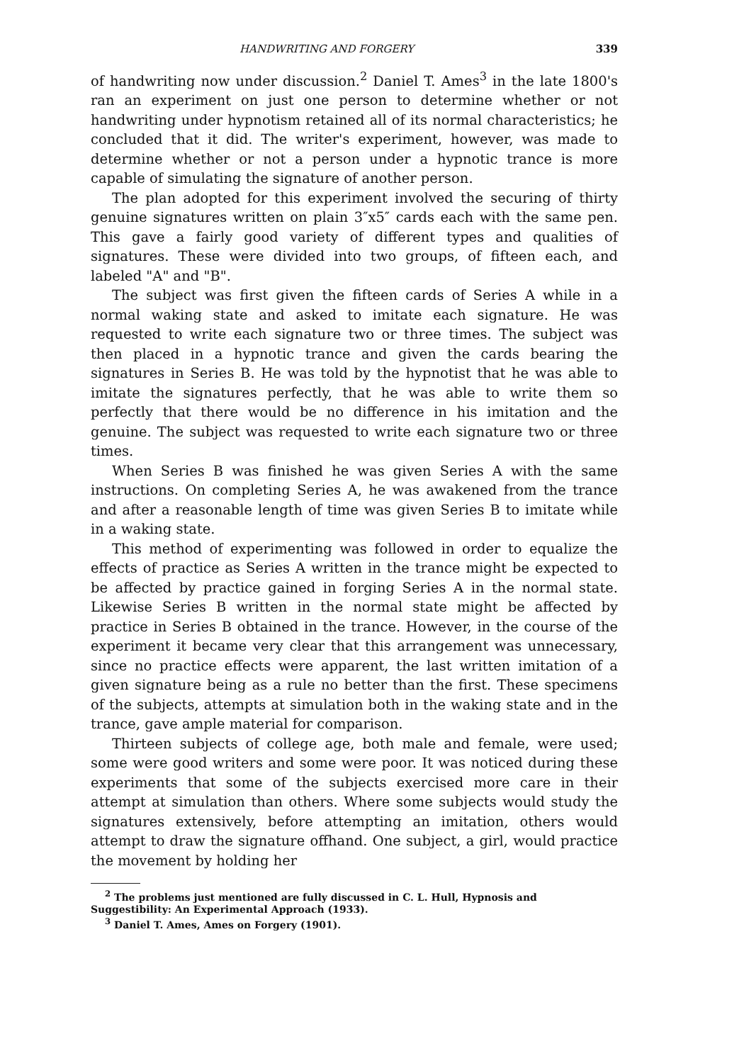HANDWRITING AND FORGERY 339
of handwriting now under discussion.<sup>2</sup> Daniel T. Ames<sup>3</sup> in the late 1800's ran an experiment on just one person to determine whether or not handwriting under hypnotism retained all of its normal characteristics; he concluded that it did. The writer's experiment, however, was made to determine whether or not a person under a hypnotic trance is more capable of simulating the signature of another person.
The plan adopted for this experiment involved the securing of thirty genuine signatures written on plain 3″x5″ cards each with the same pen. This gave a fairly good variety of different types and qualities of signatures. These were divided into two groups, of fifteen each, and labeled "A" and "B".
The subject was first given the fifteen cards of Series A while in a normal waking state and asked to imitate each signature. He was requested to write each signature two or three times. The subject was then placed in a hypnotic trance and given the cards bearing the signatures in Series B. He was told by the hypnotist that he was able to imitate the signatures perfectly, that he was able to write them so perfectly that there would be no difference in his imitation and the genuine. The subject was requested to write each signature two or three times.
When Series B was finished he was given Series A with the same instructions. On completing Series A, he was awakened from the trance and after a reasonable length of time was given Series B to imitate while in a waking state.
This method of experimenting was followed in order to equalize the effects of practice as Series A written in the trance might be expected to be affected by practice gained in forging Series A in the normal state. Likewise Series B written in the normal state might be affected by practice in Series B obtained in the trance. However, in the course of the experiment it became very clear that this arrangement was unnecessary, since no practice effects were apparent, the last written imitation of a given signature being as a rule no better than the first. These specimens of the subjects, attempts at simulation both in the waking state and in the trance, gave ample material for comparison.
Thirteen subjects of college age, both male and female, were used; some were good writers and some were poor. It was noticed during these experiments that some of the subjects exercised more care in their attempt at simulation than others. Where some subjects would study the signatures extensively, before attempting an imitation, others would attempt to draw the signature offhand. One subject, a girl, would practice the movement by holding her
<sup>2</sup> The problems just mentioned are fully discussed in C. L. Hull, Hypnosis and Suggestibility: An Experimental Approach (1933).
<sup>3</sup> Daniel T. Ames, Ames on Forgery (1901).